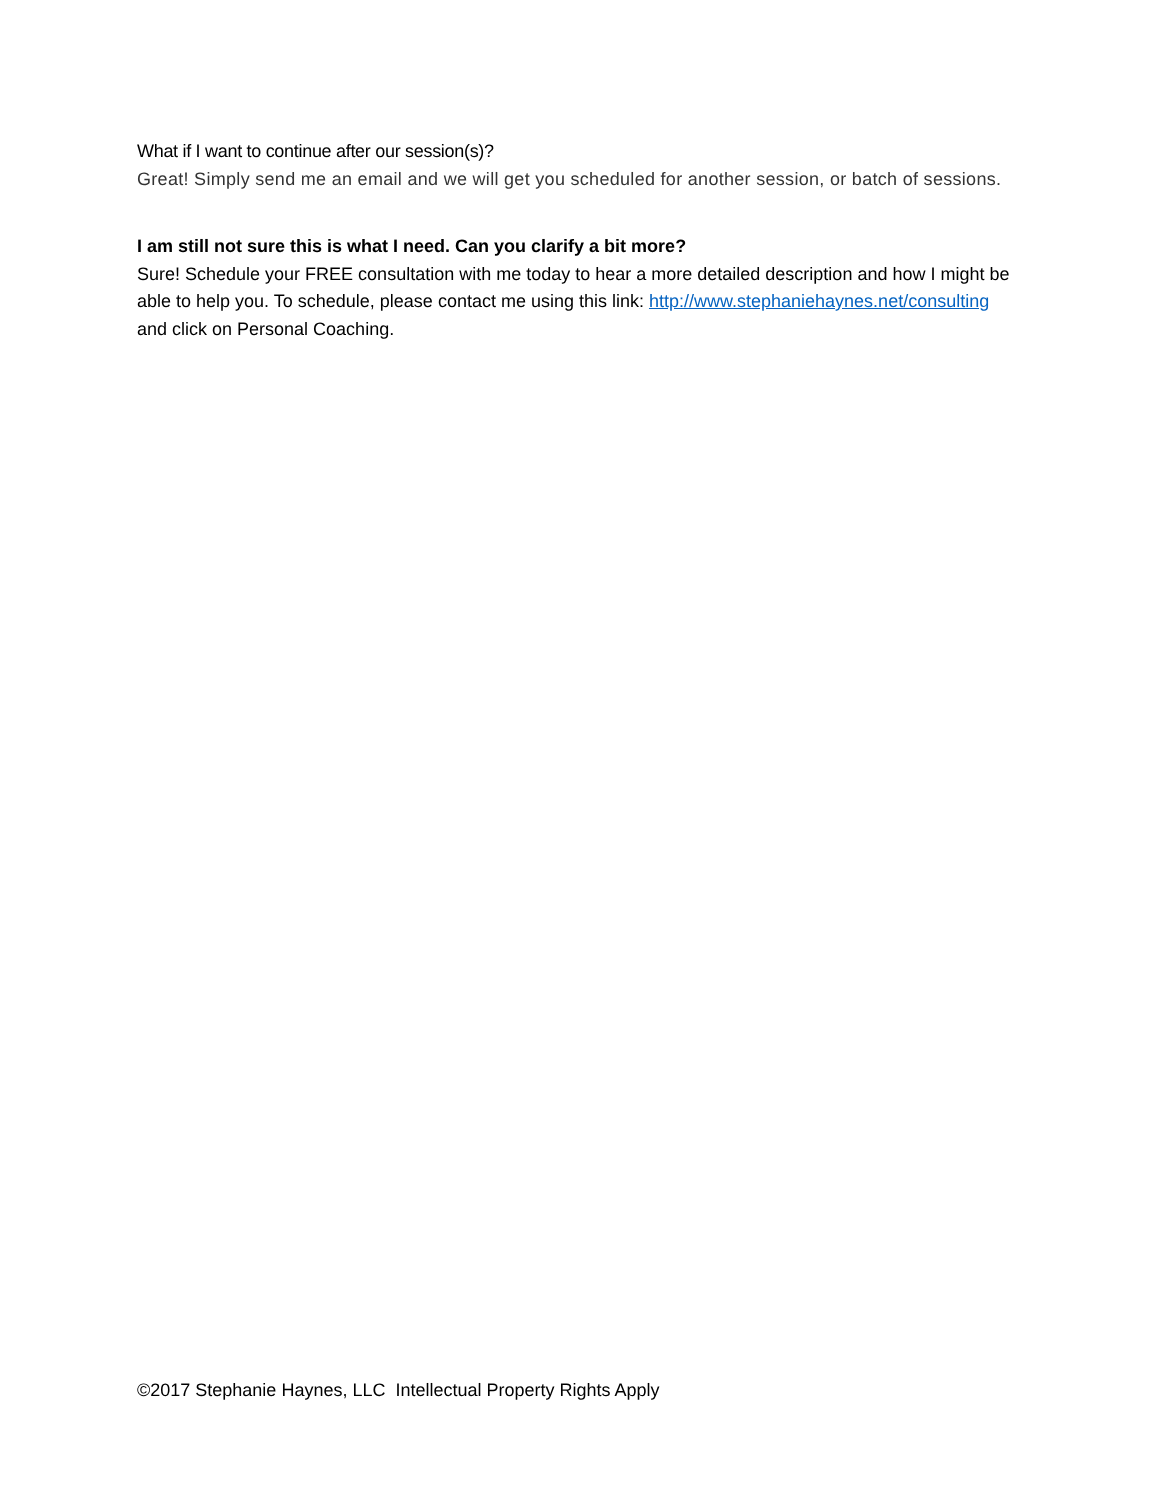What if I want to continue after our session(s)?
Great! Simply send me an email and we will get you scheduled for another session, or batch of sessions.
I am still not sure this is what I need. Can you clarify a bit more?
Sure! Schedule your FREE consultation with me today to hear a more detailed description and how I might be able to help you. To schedule, please contact me using this link: http://www.stephaniehaynes.net/consulting and click on Personal Coaching.
©2017 Stephanie Haynes, LLC Intellectual Property Rights Apply